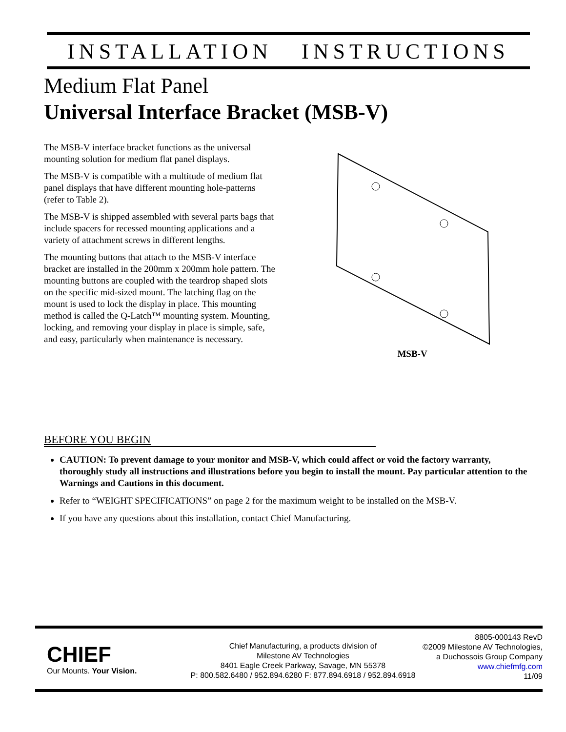INSTALLATION INSTRUCTIONS
Medium Flat Panel
Universal Interface Bracket (MSB-V)
The MSB-V interface bracket functions as the universal mounting solution for medium flat panel displays.
The MSB-V is compatible with a multitude of medium flat panel displays that have different mounting hole-patterns (refer to Table 2).
The MSB-V is shipped assembled with several parts bags that include spacers for recessed mounting applications and a variety of attachment screws in different lengths.
The mounting buttons that attach to the MSB-V interface bracket are installed in the 200mm x 200mm hole pattern. The mounting buttons are coupled with the teardrop shaped slots on the specific mid-sized mount. The latching flag on the mount is used to lock the display in place. This mounting method is called the Q-Latch™ mounting system. Mounting, locking, and removing your display in place is simple, safe, and easy, particularly when maintenance is necessary.
MSB-V
BEFORE YOU BEGIN
CAUTION: To prevent damage to your monitor and MSB-V, which could affect or void the factory warranty, thoroughly study all instructions and illustrations before you begin to install the mount. Pay particular attention to the Warnings and Cautions in this document.
Refer to “WEIGHT SPECIFICATIONS” on page 2 for the maximum weight to be installed on the MSB-V.
If you have any questions about this installation, contact Chief Manufacturing.
CHIEF
Our Mounts. Your Vision.
Chief Manufacturing, a products division of
Milestone AV Technologies
8401 Eagle Creek Parkway, Savage, MN 55378
P: 800.582.6480 / 952.894.6280 F: 877.894.6918 / 952.894.6918
8805-000143 RevD
©2009 Milestone AV Technologies,
a Duchossois Group Company
www.chiefmfg.com
11/09